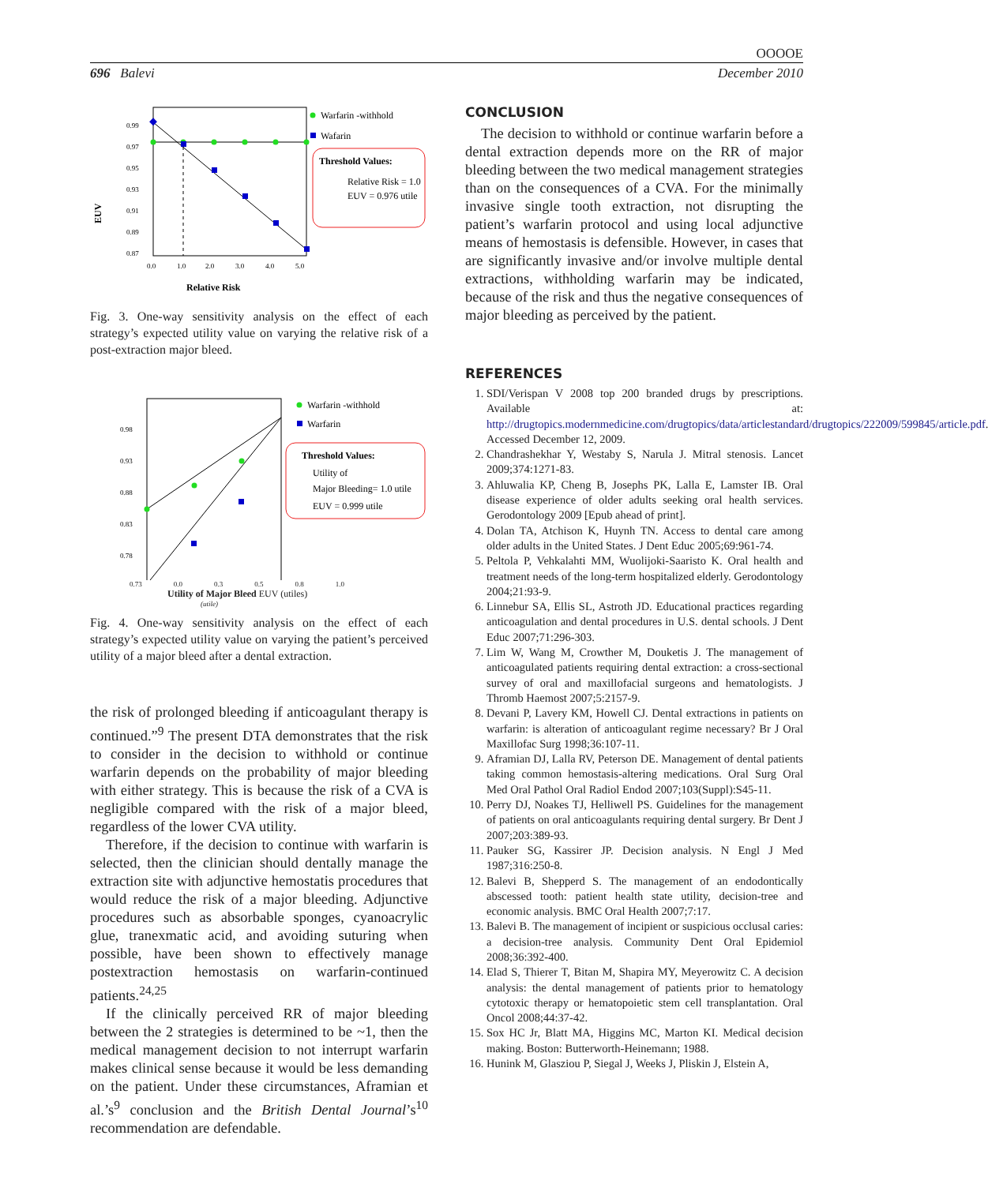OOOOE
696 Balevi December 2010
0.99
0.97
0.95
0.93
0.91
0.89
0.87
0.0
1.0
2.0
3.0
4.0
5.0
Relative Risk
EUV
Warfarin -withhold
Wafarin
Threshold Values:
Relative Risk = 1.0
EUV = 0.976 utile
Fig. 3. One-way sensitivity analysis on the effect of each strategy’s expected utility value on varying the relative risk of a post-extraction major bleed.
0.98
0.93
0.88
0.83
0.78
Warfarin -withhold
Warfarin
Threshold Values:
Utility of
Major Bleeding= 1.0 utile
EUV = 0.999 utile
0.73 0.0 0.3 0.5 0.8 1.0
Utility of Major Bleed EUV (utiles)
(utile)
Fig. 4. One-way sensitivity analysis on the effect of each strategy’s expected utility value on varying the patient’s perceived utility of a major bleed after a dental extraction.
the risk of prolonged bleeding if anticoagulant therapy is continued.”<sup>9</sup> The present DTA demonstrates that the risk to consider in the decision to withhold or continue warfarin depends on the probability of major bleeding with either strategy. This is because the risk of a CVA is negligible compared with the risk of a major bleed, regardless of the lower CVA utility.
Therefore, if the decision to continue with warfarin is selected, then the clinician should dentally manage the extraction site with adjunctive hemostatis procedures that would reduce the risk of a major bleeding. Adjunctive procedures such as absorbable sponges, cyanoacrylic glue, tranexmatic acid, and avoiding suturing when possible, have been shown to effectively manage postextraction hemostasis on warfarin-continued patients.<sup>24,25</sup>
If the clinically perceived RR of major bleeding between the 2 strategies is determined to be ~1, then the medical management decision to not interrupt warfarin makes clinical sense because it would be less demanding on the patient. Under these circumstances, Aframian et al.’s<sup>9</sup> conclusion and the British Dental Journal’s<sup>10</sup> recommendation are defendable.
CONCLUSION
The decision to withhold or continue warfarin before a dental extraction depends more on the RR of major bleeding between the two medical management strategies than on the consequences of a CVA. For the minimally invasive single tooth extraction, not disrupting the patient’s warfarin protocol and using local adjunctive means of hemostasis is defensible. However, in cases that are significantly invasive and/or involve multiple dental extractions, withholding warfarin may be indicated, because of the risk and thus the negative consequences of major bleeding as perceived by the patient.
REFERENCES
1. SDI/Verispan V 2008 top 200 branded drugs by prescriptions. Available at: http://drugtopics.modernmedicine.com/drugtopics/data/articlestandard/drugtopics/222009/599845/article.pdf. Accessed December 12, 2009.
2. Chandrashekhar Y, Westaby S, Narula J. Mitral stenosis. Lancet 2009;374:1271-83.
3. Ahluwalia KP, Cheng B, Josephs PK, Lalla E, Lamster IB. Oral disease experience of older adults seeking oral health services. Gerodontology 2009 [Epub ahead of print].
4. Dolan TA, Atchison K, Huynh TN. Access to dental care among older adults in the United States. J Dent Educ 2005;69:961-74.
5. Peltola P, Vehkalahti MM, Wuolijoki-Saaristo K. Oral health and treatment needs of the long-term hospitalized elderly. Gerodontology 2004;21:93-9.
6. Linnebur SA, Ellis SL, Astroth JD. Educational practices regarding anticoagulation and dental procedures in U.S. dental schools. J Dent Educ 2007;71:296-303.
7. Lim W, Wang M, Crowther M, Douketis J. The management of anticoagulated patients requiring dental extraction: a cross-sectional survey of oral and maxillofacial surgeons and hematologists. J Thromb Haemost 2007;5:2157-9.
8. Devani P, Lavery KM, Howell CJ. Dental extractions in patients on warfarin: is alteration of anticoagulant regime necessary? Br J Oral Maxillofac Surg 1998;36:107-11.
9. Aframian DJ, Lalla RV, Peterson DE. Management of dental patients taking common hemostasis-altering medications. Oral Surg Oral Med Oral Pathol Oral Radiol Endod 2007;103(Suppl):S45-11.
10. Perry DJ, Noakes TJ, Helliwell PS. Guidelines for the management of patients on oral anticoagulants requiring dental surgery. Br Dent J 2007;203:389-93.
11. Pauker SG, Kassirer JP. Decision analysis. N Engl J Med 1987;316:250-8.
12. Balevi B, Shepperd S. The management of an endodontically abscessed tooth: patient health state utility, decision-tree and economic analysis. BMC Oral Health 2007;7:17.
13. Balevi B. The management of incipient or suspicious occlusal caries: a decision-tree analysis. Community Dent Oral Epidemiol 2008;36:392-400.
14. Elad S, Thierer T, Bitan M, Shapira MY, Meyerowitz C. A decision analysis: the dental management of patients prior to hematology cytotoxic therapy or hematopoietic stem cell transplantation. Oral Oncol 2008;44:37-42.
15. Sox HC Jr, Blatt MA, Higgins MC, Marton KI. Medical decision making. Boston: Butterworth-Heinemann; 1988.
16. Hunink M, Glasziou P, Siegal J, Weeks J, Pliskin J, Elstein A,